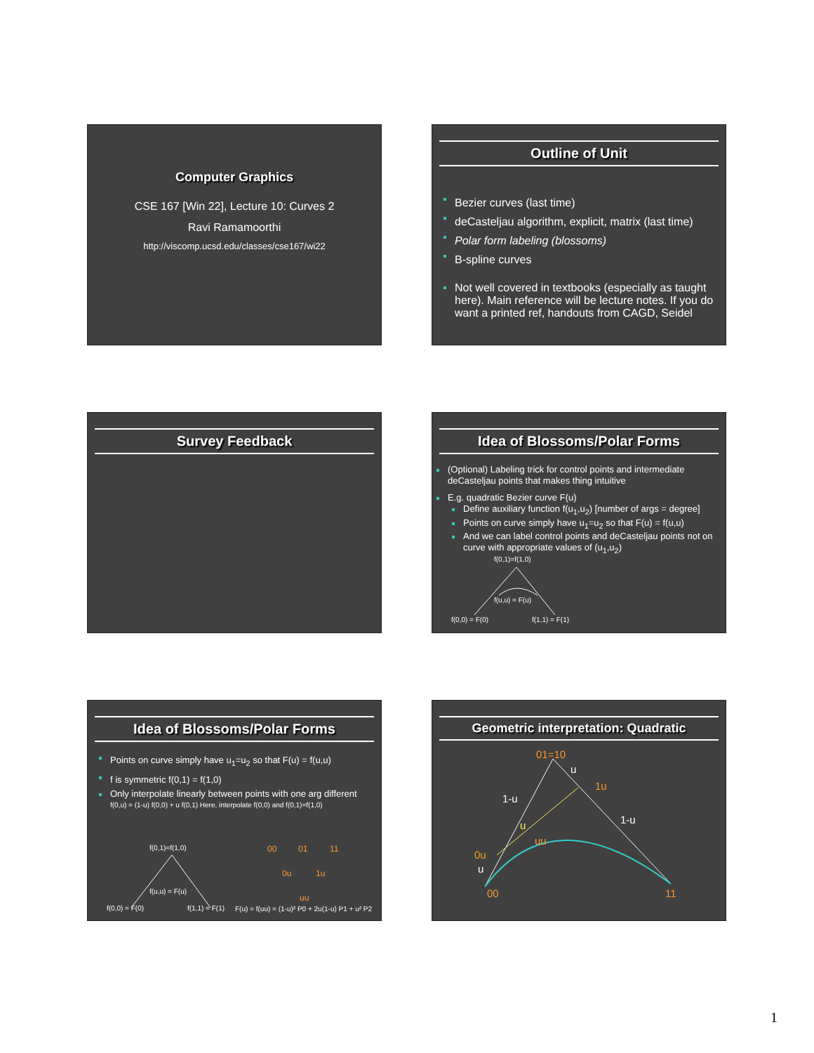Computer Graphics
CSE 167 [Win 22], Lecture 10: Curves 2
Ravi Ramamoorthi
http://viscomp.ucsd.edu/classes/cse167/wi22
Outline of Unit
Bezier curves (last time)
deCasteljau algorithm, explicit, matrix (last time)
Polar form labeling (blossoms)
B-spline curves
Not well covered in textbooks (especially as taught here). Main reference will be lecture notes. If you do want a printed ref, handouts from CAGD, Seidel
Survey Feedback
Idea of Blossoms/Polar Forms
(Optional) Labeling trick for control points and intermediate deCasteljau points that makes thing intuitive
E.g. quadratic Bezier curve F(u)
Define auxiliary function f(u<sub>1</sub>,u<sub>2</sub>) [number of args = degree]
Points on curve simply have u<sub>1</sub>=u<sub>2</sub> so that F(u) = f(u,u)
And we can label control points and deCasteljau points not on curve with appropriate values of (u<sub>1</sub>,u<sub>2</sub>)
f(0,1)=f(1,0)
f(u,u) = F(u)
f(0,0) = F(0)
f(1,1) = F(1)
Idea of Blossoms/Polar Forms
Points on curve simply have u<sub>1</sub>=u<sub>2</sub> so that F(u) = f(u,u)
f is symmetric f(0,1) = f(1,0)
Only interpolate linearly between points with one arg different
f(0,u) = (1-u) f(0,0) + u f(0,1) Here, interpolate f(0,0) and f(0,1)=f(1,0)
f(0,1)=f(1,0)
f(u,u) = F(u)
f(0,0) = F(0)
f(1,1) = F(1)
00
01
11
0u
1u
uu
F(u) = f(uu) = (1-u)² P0 + 2u(1-u) P1 + u² P2
Geometric interpretation: Quadratic
01=10
00
11
1u
0u
uu
1-u
1-u
u
u
u
1